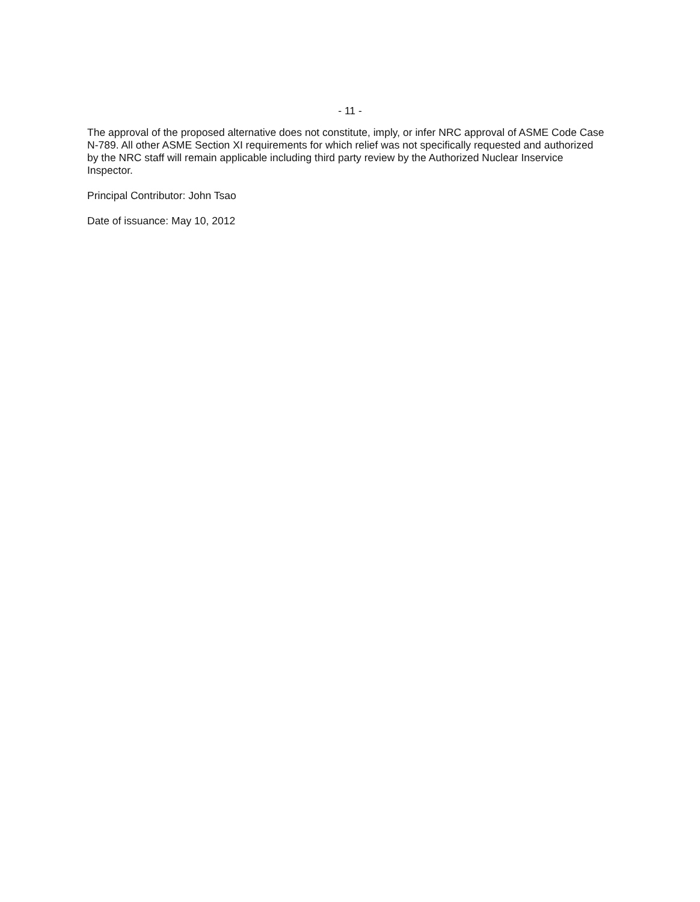- 11 -
The approval of the proposed alternative does not constitute, imply, or infer NRC approval of ASME Code Case N-789. All other ASME Section XI requirements for which relief was not specifically requested and authorized by the NRC staff will remain applicable including third party review by the Authorized Nuclear Inservice Inspector.
Principal Contributor: John Tsao
Date of issuance: May 10, 2012